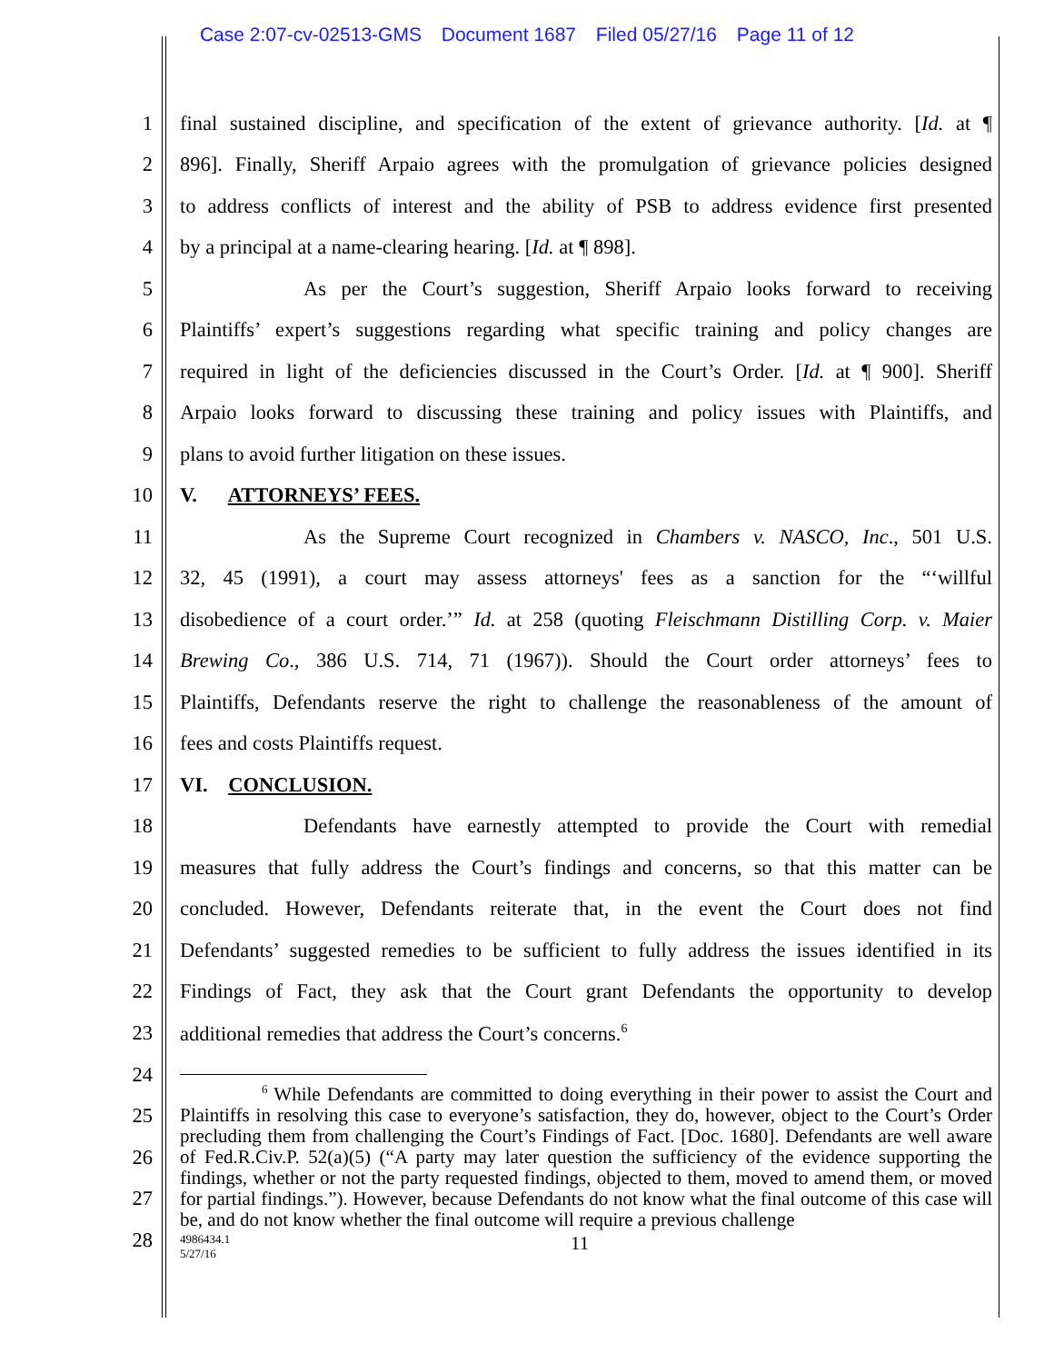Case 2:07-cv-02513-GMS Document 1687 Filed 05/27/16 Page 11 of 12
1 final sustained discipline, and specification of the extent of grievance authority. [Id. at ¶
2 896]. Finally, Sheriff Arpaio agrees with the promulgation of grievance policies designed
3 to address conflicts of interest and the ability of PSB to address evidence first presented
4 by a principal at a name-clearing hearing. [Id. at ¶ 898].
5 As per the Court’s suggestion, Sheriff Arpaio looks forward to receiving
6 Plaintiffs’ expert’s suggestions regarding what specific training and policy changes are
7 required in light of the deficiencies discussed in the Court’s Order. [Id. at ¶ 900]. Sheriff
8 Arpaio looks forward to discussing these training and policy issues with Plaintiffs, and
9 plans to avoid further litigation on these issues.
10 V. ATTORNEYS’ FEES.
11 As the Supreme Court recognized in Chambers v. NASCO, Inc., 501 U.S.
12 32, 45 (1991), a court may assess attorneys' fees as a sanction for the “‘willful
13 disobedience of a court order.’” Id. at 258 (quoting Fleischmann Distilling Corp. v. Maier
14 Brewing Co., 386 U.S. 714, 71 (1967)). Should the Court order attorneys’ fees to
15 Plaintiffs, Defendants reserve the right to challenge the reasonableness of the amount of
16 fees and costs Plaintiffs request.
17 VI. CONCLUSION.
18 Defendants have earnestly attempted to provide the Court with remedial
19 measures that fully address the Court’s findings and concerns, so that this matter can be
20 concluded. However, Defendants reiterate that, in the event the Court does not find
21 Defendants’ suggested remedies to be sufficient to fully address the issues identified in its
22 Findings of Fact, they ask that the Court grant Defendants the opportunity to develop
23 additional remedies that address the Court’s concerns.<sup>6</sup>
24
25
26
27
28
<sup>6</sup> While Defendants are committed to doing everything in their power to assist the Court and Plaintiffs in resolving this case to everyone’s satisfaction, they do, however, object to the Court’s Order precluding them from challenging the Court’s Findings of Fact. [Doc. 1680]. Defendants are well aware of Fed.R.Civ.P. 52(a)(5) (“A party may later question the sufficiency of the evidence supporting the findings, whether or not the party requested findings, objected to them, moved to amend them, or moved for partial findings.”). However, because Defendants do not know what the final outcome of this case will be, and do not know whether the final outcome will require a previous challenge
4986434.1
5/27/16
11